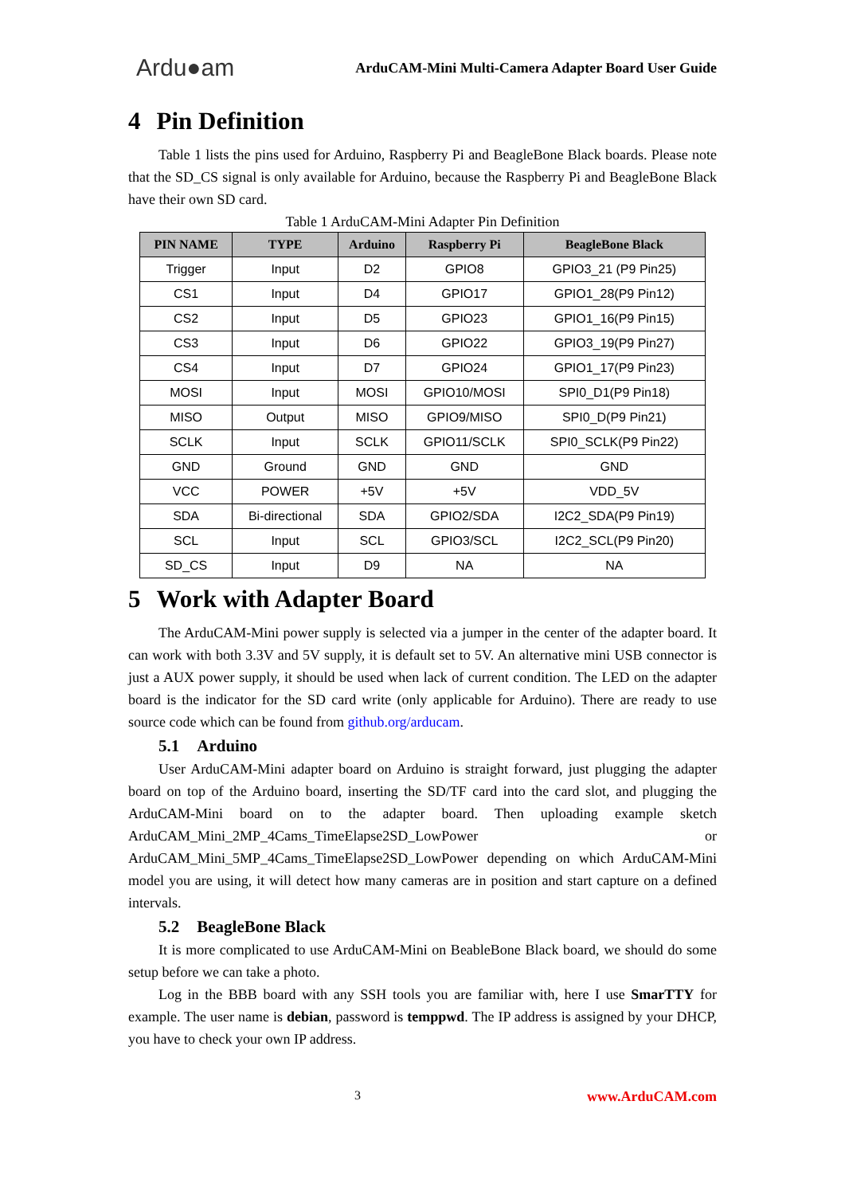Ardu●am
ArduCAM-Mini Multi-Camera Adapter Board User Guide
4 Pin Definition
Table 1 lists the pins used for Arduino, Raspberry Pi and BeagleBone Black boards. Please note that the SD_CS signal is only available for Arduino, because the Raspberry Pi and BeagleBone Black have their own SD card.
Table 1 ArduCAM-Mini Adapter Pin Definition
| PIN NAME | TYPE | Arduino | Raspberry Pi | BeagleBone Black |
| --- | --- | --- | --- | --- |
| Trigger | Input | D2 | GPIO8 | GPIO3_21 (P9 Pin25) |
| CS1 | Input | D4 | GPIO17 | GPIO1_28(P9 Pin12) |
| CS2 | Input | D5 | GPIO23 | GPIO1_16(P9 Pin15) |
| CS3 | Input | D6 | GPIO22 | GPIO3_19(P9 Pin27) |
| CS4 | Input | D7 | GPIO24 | GPIO1_17(P9 Pin23) |
| MOSI | Input | MOSI | GPIO10/MOSI | SPI0_D1(P9 Pin18) |
| MISO | Output | MISO | GPIO9/MISO | SPI0_D(P9 Pin21) |
| SCLK | Input | SCLK | GPIO11/SCLK | SPI0_SCLK(P9 Pin22) |
| GND | Ground | GND | GND | GND |
| VCC | POWER | +5V | +5V | VDD_5V |
| SDA | Bi-directional | SDA | GPIO2/SDA | I2C2_SDA(P9 Pin19) |
| SCL | Input | SCL | GPIO3/SCL | I2C2_SCL(P9 Pin20) |
| SD_CS | Input | D9 | NA | NA |
5 Work with Adapter Board
The ArduCAM-Mini power supply is selected via a jumper in the center of the adapter board. It can work with both 3.3V and 5V supply, it is default set to 5V. An alternative mini USB connector is just a AUX power supply, it should be used when lack of current condition. The LED on the adapter board is the indicator for the SD card write (only applicable for Arduino). There are ready to use source code which can be found from github.org/arducam.
5.1 Arduino
User ArduCAM-Mini adapter board on Arduino is straight forward, just plugging the adapter board on top of the Arduino board, inserting the SD/TF card into the card slot, and plugging the ArduCAM-Mini board on to the adapter board. Then uploading example sketch ArduCAM_Mini_2MP_4Cams_TimeElapse2SD_LowPower or ArduCAM_Mini_5MP_4Cams_TimeElapse2SD_LowPower depending on which ArduCAM-Mini model you are using, it will detect how many cameras are in position and start capture on a defined intervals.
5.2 BeagleBone Black
It is more complicated to use ArduCAM-Mini on BeableBone Black board, we should do some setup before we can take a photo.
Log in the BBB board with any SSH tools you are familiar with, here I use SmarTTY for example. The user name is debian, password is temppwd. The IP address is assigned by your DHCP, you have to check your own IP address.
3 www.ArduCAM.com